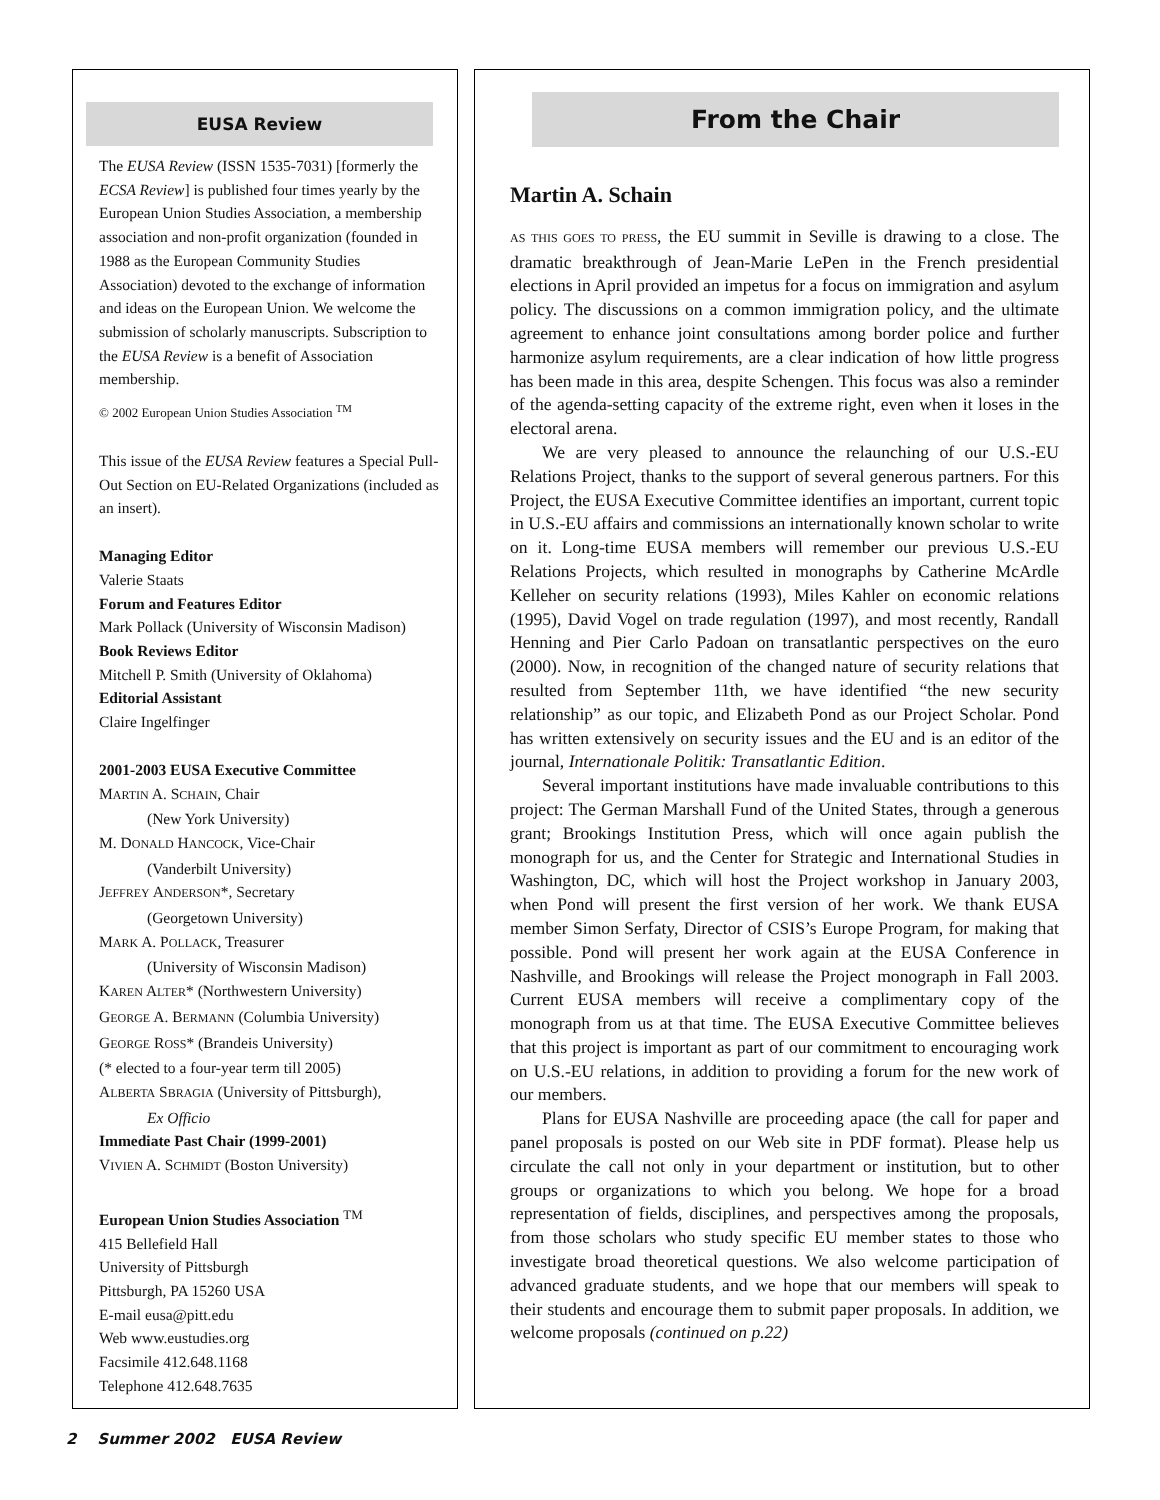EUSA Review
The EUSA Review (ISSN 1535-7031) [formerly the ECSA Review] is published four times yearly by the European Union Studies Association, a membership association and non-profit organization (founded in 1988 as the European Community Studies Association) devoted to the exchange of information and ideas on the European Union. We welcome the submission of scholarly manuscripts. Subscription to the EUSA Review is a benefit of Association membership.
© 2002 European Union Studies Association <sup>TM</sup>
This issue of the EUSA Review features a Special Pull-Out Section on EU-Related Organizations (included as an insert).
Managing Editor
Valerie Staats
Forum and Features Editor
Mark Pollack (University of Wisconsin Madison)
Book Reviews Editor
Mitchell P. Smith (University of Oklahoma)
Editorial Assistant
Claire Ingelfinger
2001-2003 EUSA Executive Committee
MARTIN A. SCHAIN, Chair
(New York University)
M. DONALD HANCOCK, Vice-Chair
(Vanderbilt University)
JEFFREY ANDERSON*, Secretary
(Georgetown University)
MARK A. POLLACK, Treasurer
(University of Wisconsin Madison)
KAREN ALTER* (Northwestern University)
GEORGE A. BERMANN (Columbia University)
GEORGE ROSS* (Brandeis University)
(* elected to a four-year term till 2005)
ALBERTA SBRAGIA (University of Pittsburgh),
Ex Officio
Immediate Past Chair (1999-2001)
VIVIEN A. SCHMIDT (Boston University)
European Union Studies Association <sup>TM</sup>
415 Bellefield Hall
University of Pittsburgh
Pittsburgh, PA 15260 USA
E-mail eusa@pitt.edu
Web www.eustudies.org
Facsimile 412.648.1168
Telephone 412.648.7635
From the Chair
Martin A. Schain
AS THIS GOES TO PRESS, the EU summit in Seville is drawing to a close. The dramatic breakthrough of Jean-Marie LePen in the French presidential elections in April provided an impetus for a focus on immigration and asylum policy. The discussions on a common immigration policy, and the ultimate agreement to enhance joint consultations among border police and further harmonize asylum requirements, are a clear indication of how little progress has been made in this area, despite Schengen. This focus was also a reminder of the agenda-setting capacity of the extreme right, even when it loses in the electoral arena.
We are very pleased to announce the relaunching of our U.S.-EU Relations Project, thanks to the support of several generous partners. For this Project, the EUSA Executive Committee identifies an important, current topic in U.S.-EU affairs and commissions an internationally known scholar to write on it. Long-time EUSA members will remember our previous U.S.-EU Relations Projects, which resulted in monographs by Catherine McArdle Kelleher on security relations (1993), Miles Kahler on economic relations (1995), David Vogel on trade regulation (1997), and most recently, Randall Henning and Pier Carlo Padoan on transatlantic perspectives on the euro (2000). Now, in recognition of the changed nature of security relations that resulted from September 11th, we have identified “the new security relationship” as our topic, and Elizabeth Pond as our Project Scholar. Pond has written extensively on security issues and the EU and is an editor of the journal, Internationale Politik: Transatlantic Edition.
Several important institutions have made invaluable contributions to this project: The German Marshall Fund of the United States, through a generous grant; Brookings Institution Press, which will once again publish the monograph for us, and the Center for Strategic and International Studies in Washington, DC, which will host the Project workshop in January 2003, when Pond will present the first version of her work. We thank EUSA member Simon Serfaty, Director of CSIS’s Europe Program, for making that possible. Pond will present her work again at the EUSA Conference in Nashville, and Brookings will release the Project monograph in Fall 2003. Current EUSA members will receive a complimentary copy of the monograph from us at that time. The EUSA Executive Committee believes that this project is important as part of our commitment to encouraging work on U.S.-EU relations, in addition to providing a forum for the new work of our members.
Plans for EUSA Nashville are proceeding apace (the call for paper and panel proposals is posted on our Web site in PDF format). Please help us circulate the call not only in your department or institution, but to other groups or organizations to which you belong. We hope for a broad representation of fields, disciplines, and perspectives among the proposals, from those scholars who study specific EU member states to those who investigate broad theoretical questions. We also welcome participation of advanced graduate students, and we hope that our members will speak to their students and encourage them to submit paper proposals. In addition, we welcome proposals (continued on p.22)
2 Summer 2002 EUSA Review